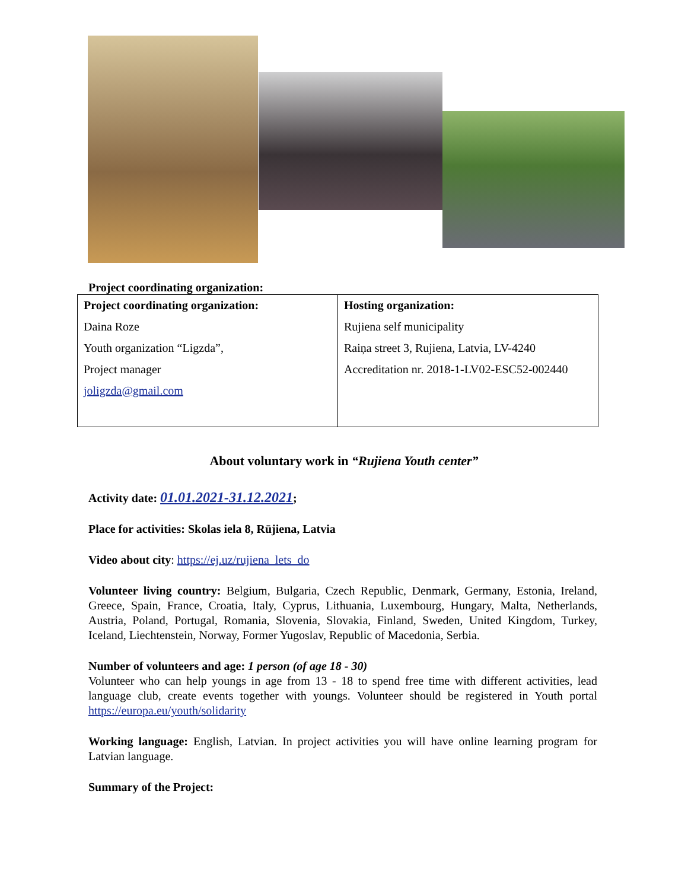Project coordinating organization:
| Project coordinating organization: Daina Roze Youth organization “Ligzda”, Project manager joligzda@gmail.com | Hosting organization: Rujiena self municipality Raiņa street 3, Rujiena, Latvia, LV-4240 Accreditation nr. 2018-1-LV02-ESC52-002440 |
About voluntary work in “Rujiena Youth center”
Activity date: 01.01.2021-31.12.2021;
Place for activities: Skolas iela 8, Rūjiena, Latvia
Video about city: https://ej.uz/rujiena_lets_do
Volunteer living country: Belgium, Bulgaria, Czech Republic, Denmark, Germany, Estonia, Ireland, Greece, Spain, France, Croatia, Italy, Cyprus, Lithuania, Luxembourg, Hungary, Malta, Netherlands, Austria, Poland, Portugal, Romania, Slovenia, Slovakia, Finland, Sweden, United Kingdom, Turkey, Iceland, Liechtenstein, Norway, Former Yugoslav, Republic of Macedonia, Serbia.
Number of volunteers and age: 1 person (of age 18 - 30)
Volunteer who can help youngs in age from 13 - 18 to spend free time with different activities, lead language club, create events together with youngs. Volunteer should be registered in Youth portal https://europa.eu/youth/solidarity
Working language: English, Latvian. In project activities you will have online learning program for Latvian language.
Summary of the Project: